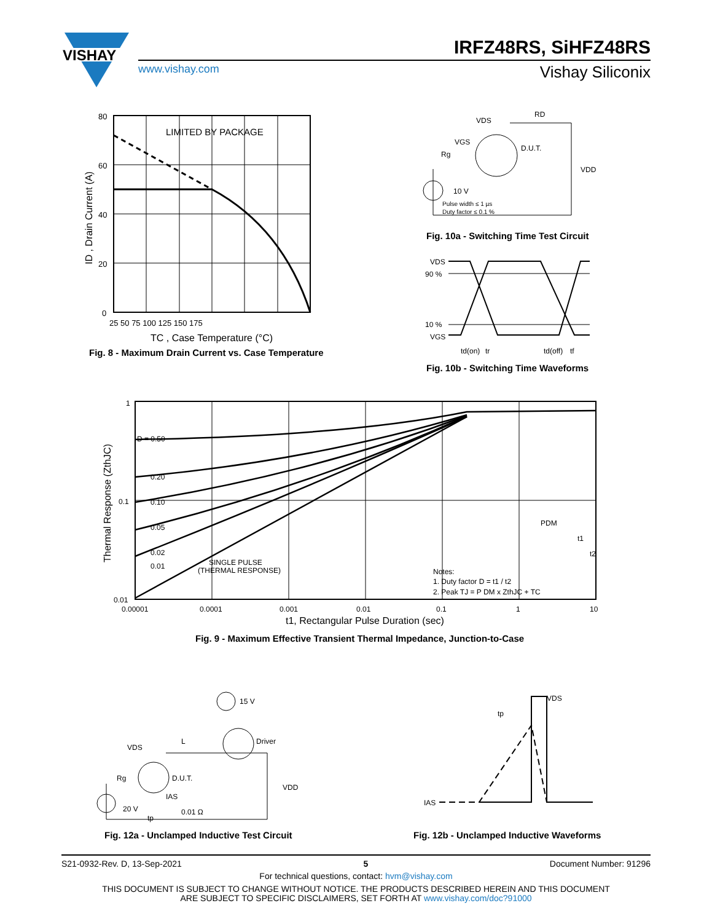VISHAY
IRFZ48RS, SiHFZ48RS
www.vishay.com Vishay Siliconix
LIMITED BY PACKAGE
80
60
40
20
0
25 50 75 100 125 150 175
TC , Case Temperature (°C)
ID , Drain Current (A)
Fig. 8 - Maximum Drain Current vs. Case Temperature
VDS
RD
VGS
Rg
D.U.T.
VDD
10 V
Pulse width ≤ 1 µs
Duty factor ≤ 0.1 %
Fig. 10a - Switching Time Test Circuit
VDS
90 %
10 %
VGS
td(on)
tr
td(off)
tf
Fig. 10b - Switching Time Waveforms
D = 0.50
0.20
0.10
0.05
0.02
0.01
SINGLE PULSE
(THERMAL RESPONSE)
Notes:
1. Duty factor D = t1 / t2
2. Peak TJ = P DM x ZthJC + TC
PDM
t1
t2
1
0.1
0.01
0.00001
0.0001
0.001
0.01
0.1
1
10
t1, Rectangular Pulse Duration (sec)
Thermal Response (ZthJC)
Fig. 9 - Maximum Effective Transient Thermal Impedance, Junction-to-Case
15 V
Driver
VDS
L
Rg
D.U.T.
IAS
20 V
tp
0.01 Ω
VDD
Fig. 12a - Unclamped Inductive Test Circuit
VDS
tp
IAS
Fig. 12b - Unclamped Inductive Waveforms
S21-0932-Rev. D, 13-Sep-2021 5 Document Number: 91296
For technical questions, contact: hvm@vishay.com
THIS DOCUMENT IS SUBJECT TO CHANGE WITHOUT NOTICE. THE PRODUCTS DESCRIBED HEREIN AND THIS DOCUMENT
ARE SUBJECT TO SPECIFIC DISCLAIMERS, SET FORTH AT www.vishay.com/doc?91000